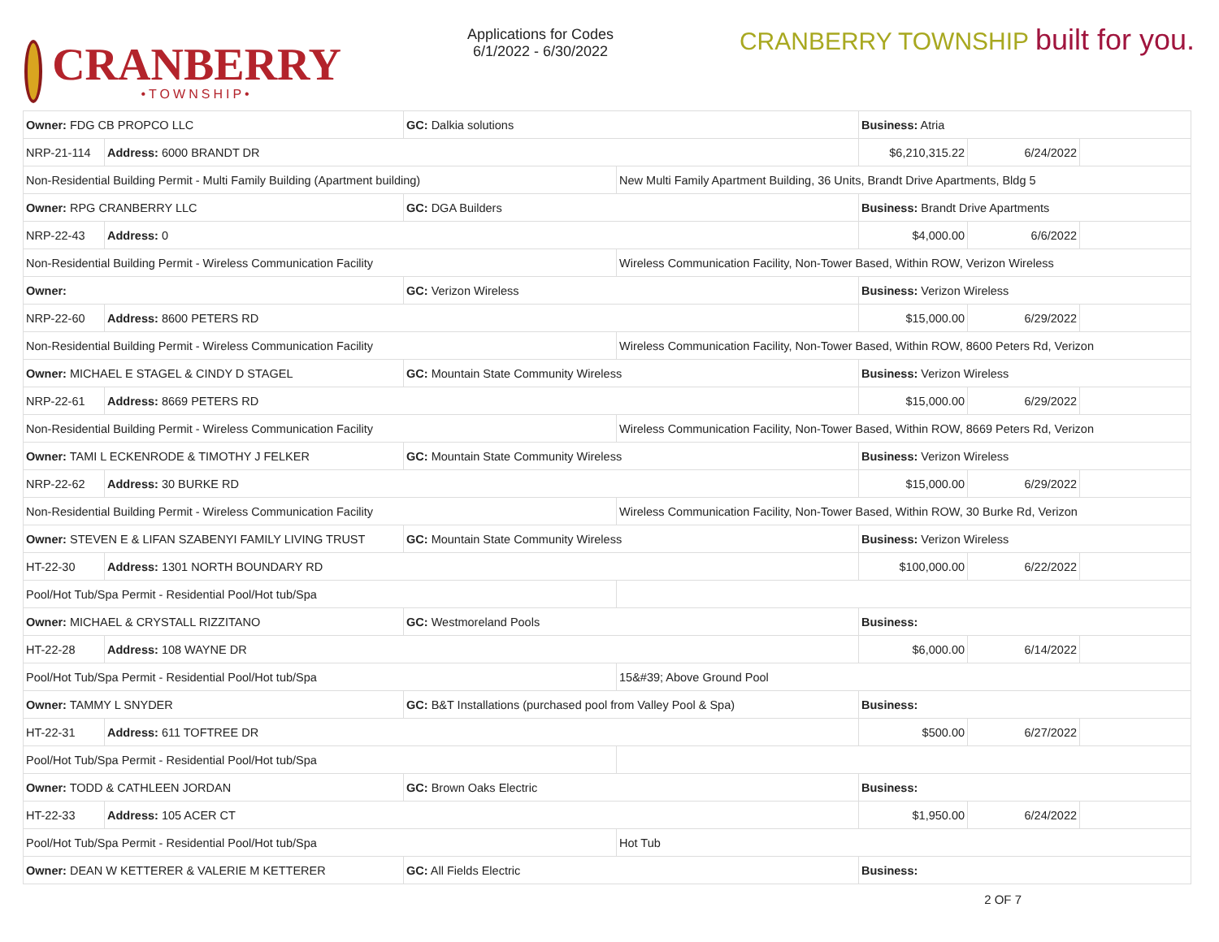CRANBERRY
•TOWNSHIP•
Applications for Codes
6/1/2022 - 6/30/2022
CRANBERRY TOWNSHIP built for you.
| Owner: FDG CB PROPCO LLC | | GC: Dalkia solutions | | Business: Atria | | |
| NRP-21-114 | Address: 6000 BRANDT DR | | | $6,210,315.22 | 6/24/2022 | |
| Non-Residential Building Permit - Multi Family Building (Apartment building) | | | New Multi Family Apartment Building, 36 Units, Brandt Drive Apartments, Bldg 5 | | | |
| Owner: RPG CRANBERRY LLC | | GC: DGA Builders | | Business: Brandt Drive Apartments | | |
| NRP-22-43 | Address: 0 | | | $4,000.00 | 6/6/2022 | |
| Non-Residential Building Permit - Wireless Communication Facility | | | Wireless Communication Facility, Non-Tower Based, Within ROW, Verizon Wireless | | | |
| Owner: | | GC: Verizon Wireless | | Business: Verizon Wireless | | |
| NRP-22-60 | Address: 8600 PETERS RD | | | $15,000.00 | 6/29/2022 | |
| Non-Residential Building Permit - Wireless Communication Facility | | | Wireless Communication Facility, Non-Tower Based, Within ROW, 8600 Peters Rd, Verizon | | | |
| Owner: MICHAEL E STAGEL & CINDY D STAGEL | | GC: Mountain State Community Wireless | | Business: Verizon Wireless | | |
| NRP-22-61 | Address: 8669 PETERS RD | | | $15,000.00 | 6/29/2022 | |
| Non-Residential Building Permit - Wireless Communication Facility | | | Wireless Communication Facility, Non-Tower Based, Within ROW, 8669 Peters Rd, Verizon | | | |
| Owner: TAMI L ECKENRODE & TIMOTHY J FELKER | | GC: Mountain State Community Wireless | | Business: Verizon Wireless | | |
| NRP-22-62 | Address: 30 BURKE RD | | | $15,000.00 | 6/29/2022 | |
| Non-Residential Building Permit - Wireless Communication Facility | | | Wireless Communication Facility, Non-Tower Based, Within ROW, 30 Burke Rd, Verizon | | | |
| Owner: STEVEN E & LIFAN SZABENYI FAMILY LIVING TRUST | | GC: Mountain State Community Wireless | | Business: Verizon Wireless | | |
| HT-22-30 | Address: 1301 NORTH BOUNDARY RD | | | $100,000.00 | 6/22/2022 | |
| Pool/Hot Tub/Spa Permit - Residential Pool/Hot tub/Spa | | | | | | |
| Owner: MICHAEL & CRYSTALL RIZZITANO | | GC: Westmoreland Pools | | Business: | | |
| HT-22-28 | Address: 108 WAYNE DR | | | $6,000.00 | 6/14/2022 | |
| Pool/Hot Tub/Spa Permit - Residential Pool/Hot tub/Spa | | | 15&#39; Above Ground Pool | | | |
| Owner: TAMMY L SNYDER | | GC: B&T Installations (purchased pool from Valley Pool & Spa) | | Business: | | |
| HT-22-31 | Address: 611 TOFTREE DR | | | $500.00 | 6/27/2022 | |
| Pool/Hot Tub/Spa Permit - Residential Pool/Hot tub/Spa | | | | | | |
| Owner: TODD & CATHLEEN JORDAN | | GC: Brown Oaks Electric | | Business: | | |
| HT-22-33 | Address: 105 ACER CT | | | $1,950.00 | 6/24/2022 | |
| Pool/Hot Tub/Spa Permit - Residential Pool/Hot tub/Spa | | | Hot Tub | | | |
| Owner: DEAN W KETTERER & VALERIE M KETTERER | | GC: All Fields Electric | | Business: | | |
2 OF 7